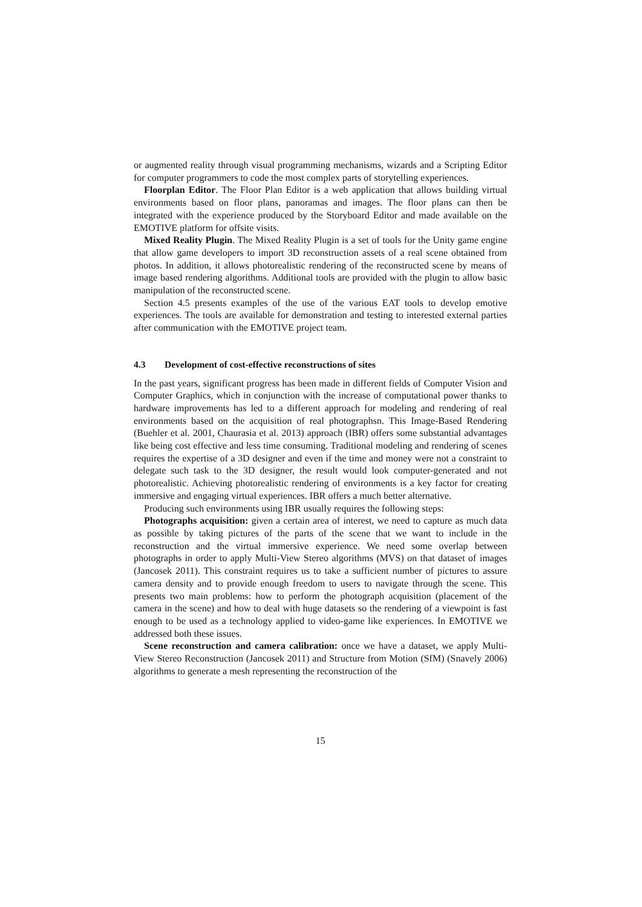or augmented reality through visual programming mechanisms, wizards and a Scripting Editor for computer programmers to code the most complex parts of storytelling experiences.
Floorplan Editor. The Floor Plan Editor is a web application that allows building virtual environments based on floor plans, panoramas and images. The floor plans can then be integrated with the experience produced by the Storyboard Editor and made available on the EMOTIVE platform for offsite visits.
Mixed Reality Plugin. The Mixed Reality Plugin is a set of tools for the Unity game engine that allow game developers to import 3D reconstruction assets of a real scene obtained from photos. In addition, it allows photorealistic rendering of the reconstructed scene by means of image based rendering algorithms. Additional tools are provided with the plugin to allow basic manipulation of the reconstructed scene.
Section 4.5 presents examples of the use of the various EAT tools to develop emotive experiences. The tools are available for demonstration and testing to interested external parties after communication with the EMOTIVE project team.
4.3 Development of cost-effective reconstructions of sites
In the past years, significant progress has been made in different fields of Computer Vision and Computer Graphics, which in conjunction with the increase of computational power thanks to hardware improvements has led to a different approach for modeling and rendering of real environments based on the acquisition of real photographsn. This Image-Based Rendering (Buehler et al. 2001, Chaurasia et al. 2013) approach (IBR) offers some substantial advantages like being cost effective and less time consuming. Traditional modeling and rendering of scenes requires the expertise of a 3D designer and even if the time and money were not a constraint to delegate such task to the 3D designer, the result would look computer-generated and not photorealistic. Achieving photorealistic rendering of environments is a key factor for creating immersive and engaging virtual experiences. IBR offers a much better alternative.
Producing such environments using IBR usually requires the following steps:
Photographs acquisition: given a certain area of interest, we need to capture as much data as possible by taking pictures of the parts of the scene that we want to include in the reconstruction and the virtual immersive experience. We need some overlap between photographs in order to apply Multi-View Stereo algorithms (MVS) on that dataset of images (Jancosek 2011). This constraint requires us to take a sufficient number of pictures to assure camera density and to provide enough freedom to users to navigate through the scene. This presents two main problems: how to perform the photograph acquisition (placement of the camera in the scene) and how to deal with huge datasets so the rendering of a viewpoint is fast enough to be used as a technology applied to video-game like experiences. In EMOTIVE we addressed both these issues.
Scene reconstruction and camera calibration: once we have a dataset, we apply Multi-View Stereo Reconstruction (Jancosek 2011) and Structure from Motion (SfM) (Snavely 2006) algorithms to generate a mesh representing the reconstruction of the
15